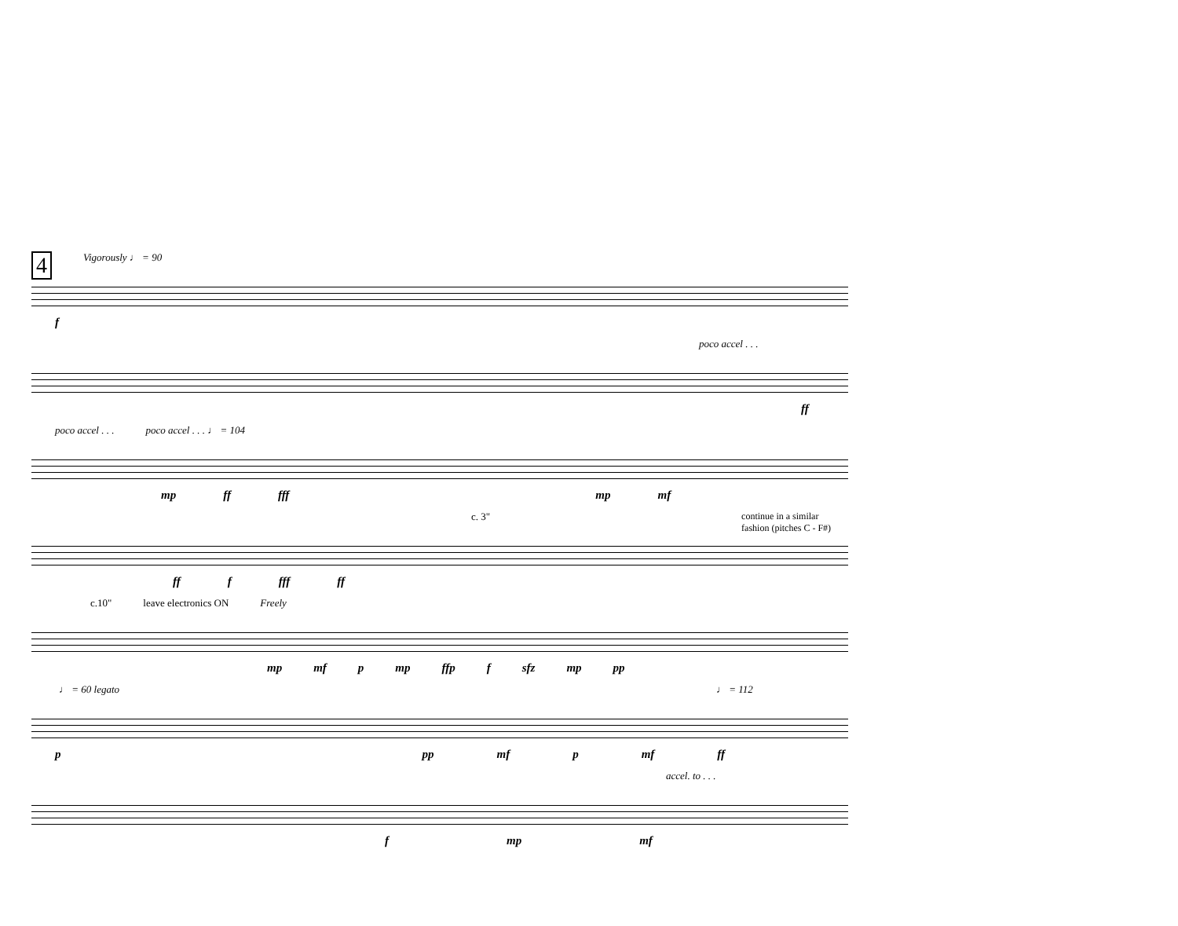4 Vigorously ♩ = 90
f
poco accel . . .
ff
poco accel . . . poco accel . . . ♩ = 104
mp ff fff mp mf
c. 3" continue in a similar
fashion (pitches C - F#)
ff f fff ff
c.10" leave electronics ON Freely
mp mf p mp ffp f sfz mp pp
♩ = 60 legato ♩ = 112
p pp mf p mf ff
accel. to . . .
f mp mf